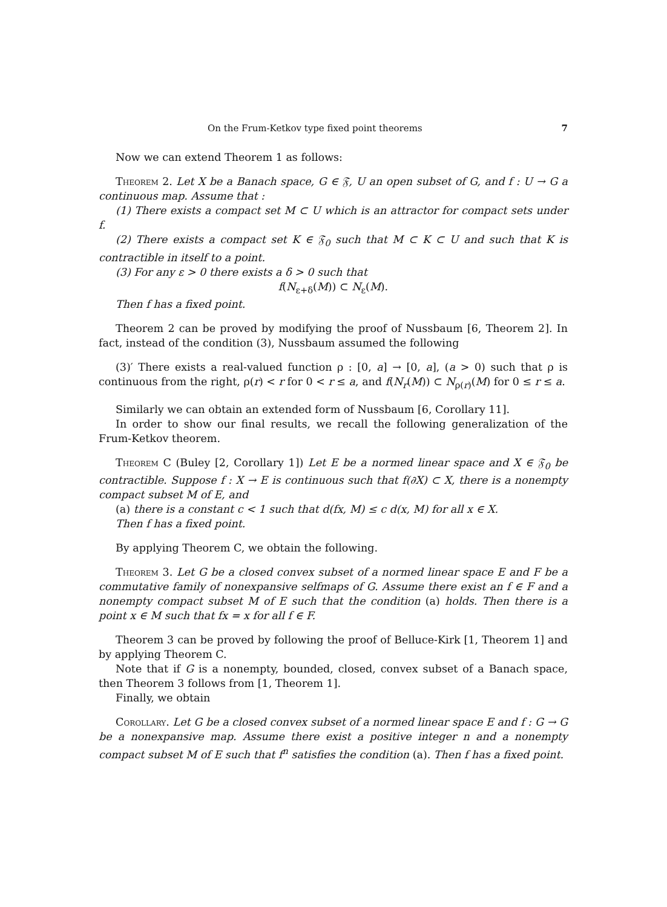On the Frum-Ketkov type fixed point theorems 7
Now we can extend Theorem 1 as follows:
Theorem 2. Let X be a Banach space, G ∈ 𝔉, U an open subset of G, and f : U → G a continuous map. Assume that :
(1) There exists a compact set M ⊂ U which is an attractor for compact sets under f.
(2) There exists a compact set K ∈ 𝔉<sub>0</sub> such that M ⊂ K ⊂ U and such that K is contractible in itself to a point.
(3) For any ε > 0 there exists a δ > 0 such that
f(N<sub>ε+δ</sub>(M)) ⊂ N<sub>ε</sub>(M).
Then f has a fixed point.
Theorem 2 can be proved by modifying the proof of Nussbaum [6, Theorem 2]. In fact, instead of the condition (3), Nussbaum assumed the following
(3)′ There exists a real-valued function ρ : [0, a] → [0, a], (a > 0) such that ρ is continuous from the right, ρ(r) < r for 0 < r ≤ a, and f(N<sub>r</sub>(M)) ⊂ N<sub>ρ(r)</sub>(M) for 0 ≤ r ≤ a.
Similarly we can obtain an extended form of Nussbaum [6, Corollary 11].
In order to show our final results, we recall the following generalization of the Frum-Ketkov theorem.
Theorem C (Buley [2, Corollary 1]) Let E be a normed linear space and X ∈ 𝔉<sub>0</sub> be contractible. Suppose f : X → E is continuous such that f(∂X) ⊂ X, there is a nonempty compact subset M of E, and
(a) there is a constant c < 1 such that d(fx, M) ≤ c d(x, M) for all x ∈ X.
Then f has a fixed point.
By applying Theorem C, we obtain the following.
Theorem 3. Let G be a closed convex subset of a normed linear space E and F be a commutative family of nonexpansive selfmaps of G. Assume there exist an f ∈ F and a nonempty compact subset M of E such that the condition (a) holds. Then there is a point x ∈ M such that fx = x for all f ∈ F.
Theorem 3 can be proved by following the proof of Belluce-Kirk [1, Theorem 1] and by applying Theorem C.
Note that if G is a nonempty, bounded, closed, convex subset of a Banach space, then Theorem 3 follows from [1, Theorem 1].
Finally, we obtain
Corollary. Let G be a closed convex subset of a normed linear space E and f : G → G be a nonexpansive map. Assume there exist a positive integer n and a nonempty compact subset M of E such that f<sup>n</sup> satisfies the condition (a). Then f has a fixed point.